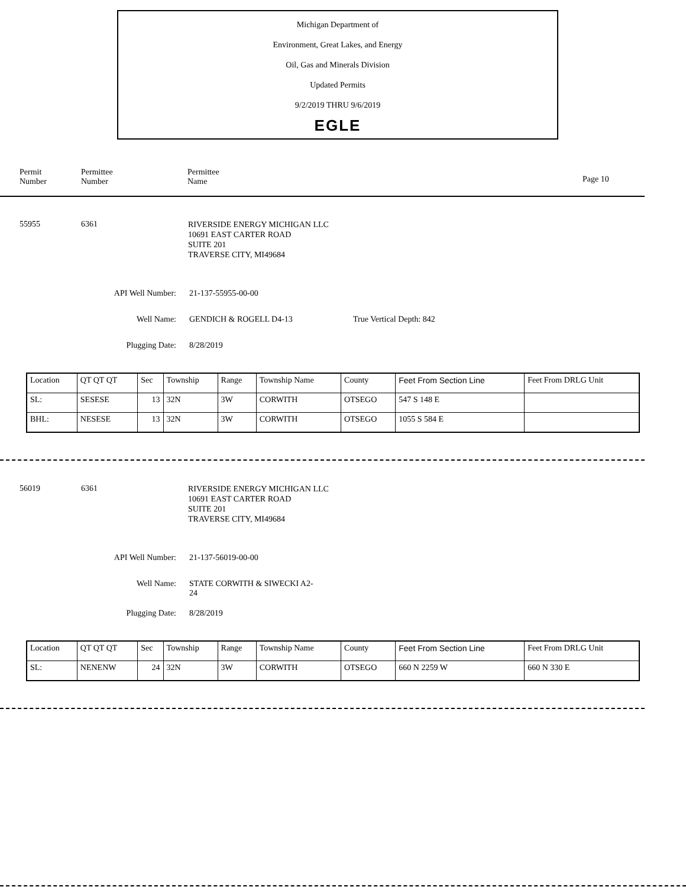Michigan Department of
Environment, Great Lakes, and Energy
Oil, Gas and Minerals Division
Updated Permits
9/2/2019 THRU 9/6/2019
EGLE
Permit
Number
Permittee
Number
Permittee
Name
Page 10
55955 6361
RIVERSIDE ENERGY MICHIGAN LLC
10691 EAST CARTER ROAD
SUITE 201
TRAVERSE CITY, MI49684
API Well Number: 21-137-55955-00-00
Well Name: GENDICH & ROGELL D4-13 True Vertical Depth: 842
Plugging Date: 8/28/2019
| Location | QT QT QT | Sec | Township | Range | Township Name | County | Feet From Section Line | Feet From DRLG Unit |
| SL: | SESESE | 13 | 32N | 3W | CORWITH | OTSEGO | 547 S 148 E | |
| BHL: | NESESE | 13 | 32N | 3W | CORWITH | OTSEGO | 1055 S 584 E | |
56019 6361
RIVERSIDE ENERGY MICHIGAN LLC
10691 EAST CARTER ROAD
SUITE 201
TRAVERSE CITY, MI49684
API Well Number: 21-137-56019-00-00
Well Name:
STATE CORWITH & SIWECKI A2-
24
Plugging Date: 8/28/2019
| Location | QT QT QT | Sec | Township | Range | Township Name | County | Feet From Section Line | Feet From DRLG Unit |
| SL: | NENENW | 24 | 32N | 3W | CORWITH | OTSEGO | 660 N 2259 W | 660 N 330 E |